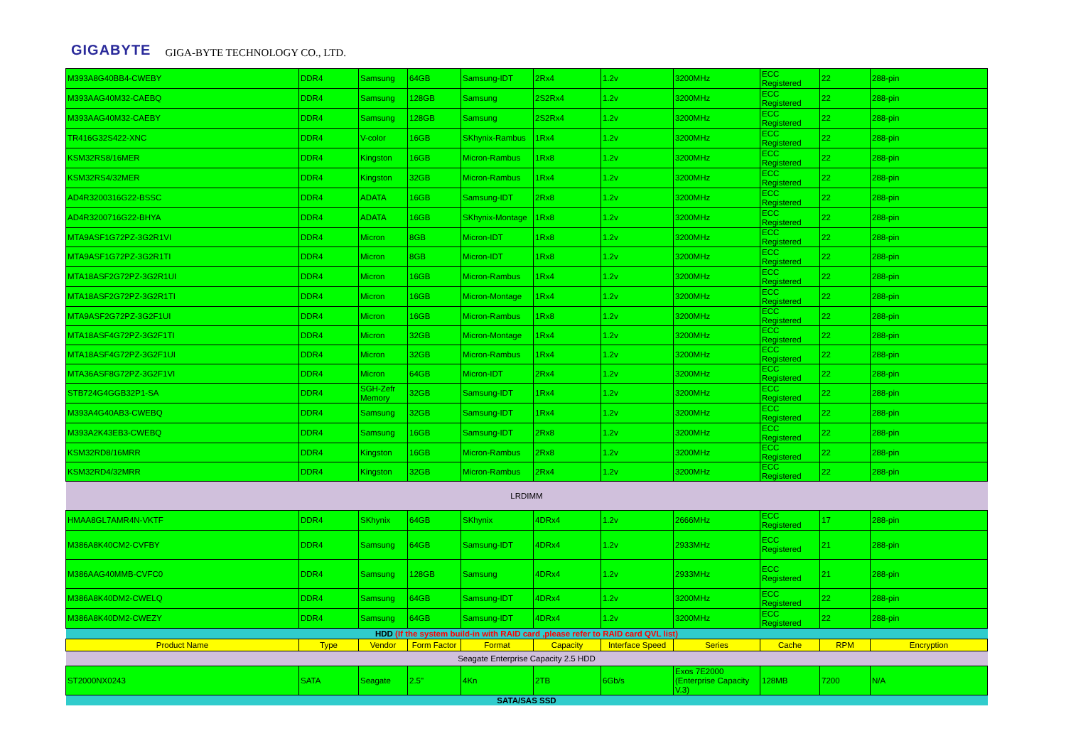GIGABYTE GIGA-BYTE TECHNOLOGY CO., LTD.
| M393A8G40BB4-CWEBY | DDR4 | Samsung | 64GB | Samsung-IDT | 2Rx4 | 1.2v | 3200MHz | ECC Registered | 22 | 288-pin |
| M393AAG40M32-CAEBQ | DDR4 | Samsung | 128GB | Samsung | 2S2Rx4 | 1.2v | 3200MHz | ECC Registered | 22 | 288-pin |
| M393AAG40M32-CAEBY | DDR4 | Samsung | 128GB | Samsung | 2S2Rx4 | 1.2v | 3200MHz | ECC Registered | 22 | 288-pin |
| TR416G32S422-XNC | DDR4 | V-color | 16GB | SKhynix-Rambus | 1Rx4 | 1.2v | 3200MHz | ECC Registered | 22 | 288-pin |
| KSM32RS8/16MER | DDR4 | Kingston | 16GB | Micron-Rambus | 1Rx8 | 1.2v | 3200MHz | ECC Registered | 22 | 288-pin |
| KSM32RS4/32MER | DDR4 | Kingston | 32GB | Micron-Rambus | 1Rx4 | 1.2v | 3200MHz | ECC Registered | 22 | 288-pin |
| AD4R3200316G22-BSSC | DDR4 | ADATA | 16GB | Samsung-IDT | 2Rx8 | 1.2v | 3200MHz | ECC Registered | 22 | 288-pin |
| AD4R3200716G22-BHYA | DDR4 | ADATA | 16GB | SKhynix-Montage | 1Rx8 | 1.2v | 3200MHz | ECC Registered | 22 | 288-pin |
| MTA9ASF1G72PZ-3G2R1VI | DDR4 | Micron | 8GB | Micron-IDT | 1Rx8 | 1.2v | 3200MHz | ECC Registered | 22 | 288-pin |
| MTA9ASF1G72PZ-3G2R1TI | DDR4 | Micron | 8GB | Micron-IDT | 1Rx8 | 1.2v | 3200MHz | ECC Registered | 22 | 288-pin |
| MTA18ASF2G72PZ-3G2R1UI | DDR4 | Micron | 16GB | Micron-Rambus | 1Rx4 | 1.2v | 3200MHz | ECC Registered | 22 | 288-pin |
| MTA18ASF2G72PZ-3G2R1TI | DDR4 | Micron | 16GB | Micron-Montage | 1Rx4 | 1.2v | 3200MHz | ECC Registered | 22 | 288-pin |
| MTA9ASF2G72PZ-3G2F1UI | DDR4 | Micron | 16GB | Micron-Rambus | 1Rx8 | 1.2v | 3200MHz | ECC Registered | 22 | 288-pin |
| MTA18ASF4G72PZ-3G2F1TI | DDR4 | Micron | 32GB | Micron-Montage | 1Rx4 | 1.2v | 3200MHz | ECC Registered | 22 | 288-pin |
| MTA18ASF4G72PZ-3G2F1UI | DDR4 | Micron | 32GB | Micron-Rambus | 1Rx4 | 1.2v | 3200MHz | ECC Registered | 22 | 288-pin |
| MTA36ASF8G72PZ-3G2F1VI | DDR4 | Micron | 64GB | Micron-IDT | 2Rx4 | 1.2v | 3200MHz | ECC Registered | 22 | 288-pin |
| STB724G4GGB32P1-SA | DDR4 | SGH-Zefr Memory | 32GB | Samsung-IDT | 1Rx4 | 1.2v | 3200MHz | ECC Registered | 22 | 288-pin |
| M393A4G40AB3-CWEBQ | DDR4 | Samsung | 32GB | Samsung-IDT | 1Rx4 | 1.2v | 3200MHz | ECC Registered | 22 | 288-pin |
| M393A2K43EB3-CWEBQ | DDR4 | Samsung | 16GB | Samsung-IDT | 2Rx8 | 1.2v | 3200MHz | ECC Registered | 22 | 288-pin |
| KSM32RD8/16MRR | DDR4 | Kingston | 16GB | Micron-Rambus | 2Rx8 | 1.2v | 3200MHz | ECC Registered | 22 | 288-pin |
| KSM32RD4/32MRR | DDR4 | Kingston | 32GB | Micron-Rambus | 2Rx4 | 1.2v | 3200MHz | ECC Registered | 22 | 288-pin |
| LRDIMM | | | | | | | | | | |
| HMAA8GL7AMR4N-VKTF | DDR4 | SKhynix | 64GB | SKhynix | 4DRx4 | 1.2v | 2666MHz | ECC Registered | 17 | 288-pin |
| M386A8K40CM2-CVFBY | DDR4 | Samsung | 64GB | Samsung-IDT | 4DRx4 | 1.2v | 2933MHz | ECC Registered | 21 | 288-pin |
| M386AAG40MMB-CVFC0 | DDR4 | Samsung | 128GB | Samsung | 4DRx4 | 1.2v | 2933MHz | ECC Registered | 21 | 288-pin |
| M386A8K40DM2-CWELQ | DDR4 | Samsung | 64GB | Samsung-IDT | 4DRx4 | 1.2v | 3200MHz | ECC Registered | 22 | 288-pin |
| M386A8K40DM2-CWEZY | DDR4 | Samsung | 64GB | Samsung-IDT | 4DRx4 | 1.2v | 3200MHz | ECC Registered | 22 | 288-pin |
| HDD (If the system build-in with RAID card ,please refer to RAID card QVL list) | | | | | | | | | | |
| Product Name | Type | Vendor | Form Factor | Format | Capacity | Interface Speed | Series | Cache | RPM | Encryption |
| Seagate Enterprise Capacity 2.5 HDD | | | | | | | | | | |
| ST2000NX0243 | SATA | Seagate | 2.5" | 4Kn | 2TB | 6Gb/s | Exos 7E2000 (Enterprise Capacity V.3) | 128MB | 7200 | N/A |
| SATA/SAS SSD | | | | | | | | | | |